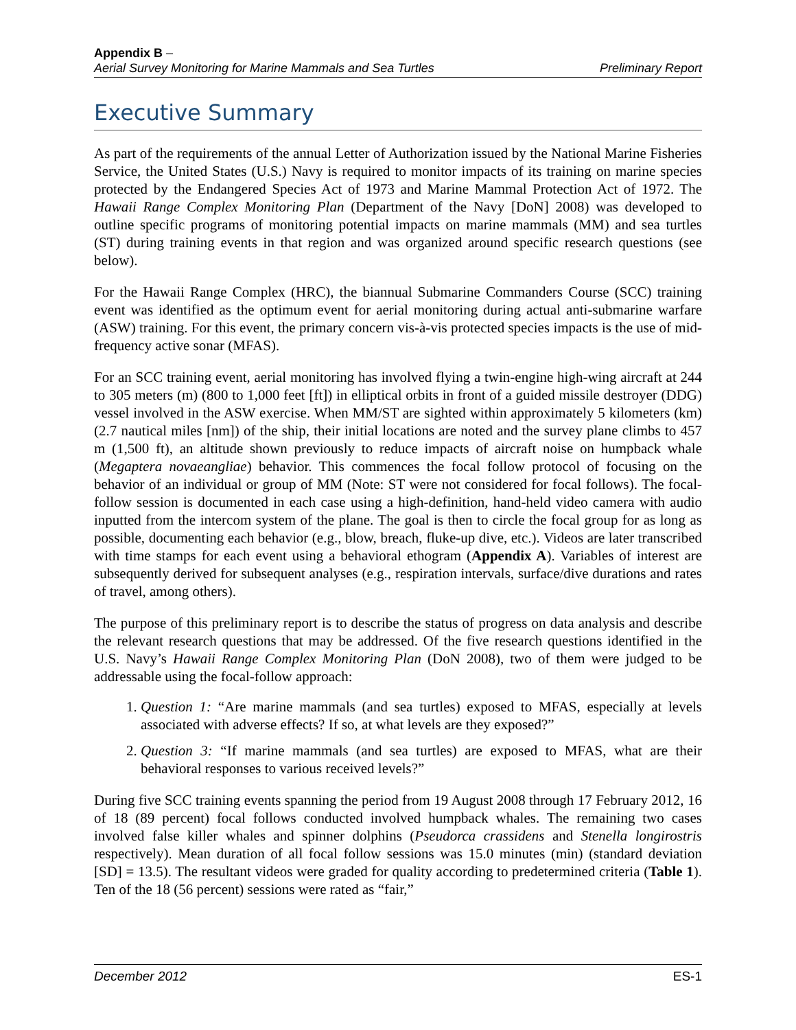Appendix B –
Aerial Survey Monitoring for Marine Mammals and Sea Turtles Preliminary Report
Executive Summary
As part of the requirements of the annual Letter of Authorization issued by the National Marine Fisheries Service, the United States (U.S.) Navy is required to monitor impacts of its training on marine species protected by the Endangered Species Act of 1973 and Marine Mammal Protection Act of 1972. The Hawaii Range Complex Monitoring Plan (Department of the Navy [DoN] 2008) was developed to outline specific programs of monitoring potential impacts on marine mammals (MM) and sea turtles (ST) during training events in that region and was organized around specific research questions (see below).
For the Hawaii Range Complex (HRC), the biannual Submarine Commanders Course (SCC) training event was identified as the optimum event for aerial monitoring during actual anti-submarine warfare (ASW) training. For this event, the primary concern vis-à-vis protected species impacts is the use of mid-frequency active sonar (MFAS).
For an SCC training event, aerial monitoring has involved flying a twin-engine high-wing aircraft at 244 to 305 meters (m) (800 to 1,000 feet [ft]) in elliptical orbits in front of a guided missile destroyer (DDG) vessel involved in the ASW exercise. When MM/ST are sighted within approximately 5 kilometers (km) (2.7 nautical miles [nm]) of the ship, their initial locations are noted and the survey plane climbs to 457 m (1,500 ft), an altitude shown previously to reduce impacts of aircraft noise on humpback whale (Megaptera novaeangliae) behavior. This commences the focal follow protocol of focusing on the behavior of an individual or group of MM (Note: ST were not considered for focal follows). The focal-follow session is documented in each case using a high-definition, hand-held video camera with audio inputted from the intercom system of the plane. The goal is then to circle the focal group for as long as possible, documenting each behavior (e.g., blow, breach, fluke-up dive, etc.). Videos are later transcribed with time stamps for each event using a behavioral ethogram (Appendix A). Variables of interest are subsequently derived for subsequent analyses (e.g., respiration intervals, surface/dive durations and rates of travel, among others).
The purpose of this preliminary report is to describe the status of progress on data analysis and describe the relevant research questions that may be addressed. Of the five research questions identified in the U.S. Navy’s Hawaii Range Complex Monitoring Plan (DoN 2008), two of them were judged to be addressable using the focal-follow approach:
1. Question 1: “Are marine mammals (and sea turtles) exposed to MFAS, especially at levels associated with adverse effects? If so, at what levels are they exposed?”
2. Question 3: “If marine mammals (and sea turtles) are exposed to MFAS, what are their behavioral responses to various received levels?”
During five SCC training events spanning the period from 19 August 2008 through 17 February 2012, 16 of 18 (89 percent) focal follows conducted involved humpback whales. The remaining two cases involved false killer whales and spinner dolphins (Pseudorca crassidens and Stenella longirostris respectively). Mean duration of all focal follow sessions was 15.0 minutes (min) (standard deviation [SD] = 13.5). The resultant videos were graded for quality according to predetermined criteria (Table 1). Ten of the 18 (56 percent) sessions were rated as “fair,”
December 2012 ES-1